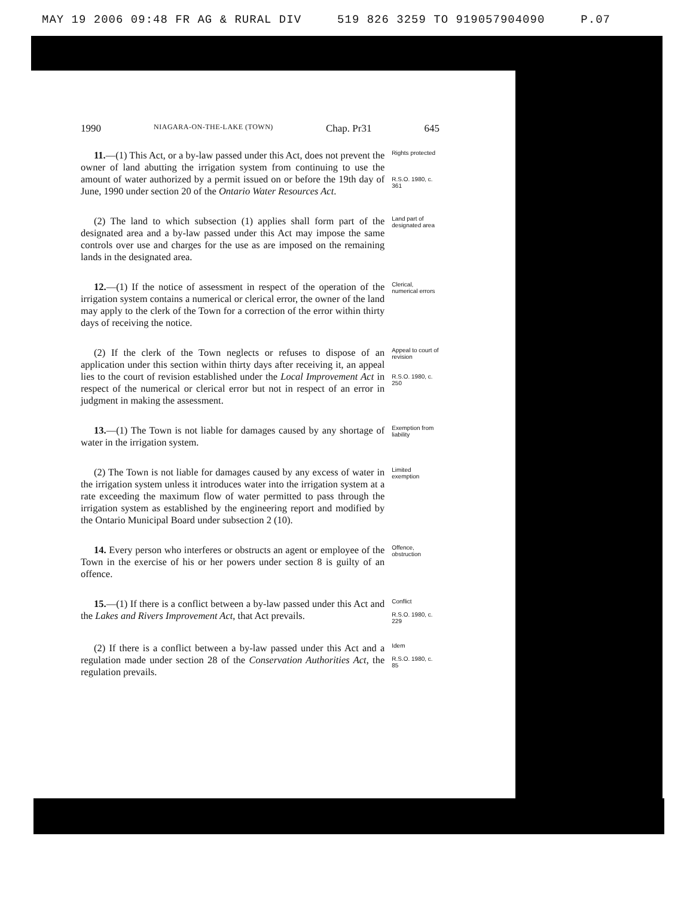MAY 19 2006 09:48 FR AG & RURAL DIV 519 826 3259 TO 919057904090 P.07
1990 NIAGARA-ON-THE-LAKE (TOWN) Chap. Pr31 645
11.—(1) This Act, or a by-law passed under this Act, does not prevent the owner of land abutting the irrigation system from continuing to use the amount of water authorized by a permit issued on or before the 19th day of June, 1990 under section 20 of the Ontario Water Resources Act.
Rights protected
R.S.O. 1980, c. 361
(2) The land to which subsection (1) applies shall form part of the designated area and a by-law passed under this Act may impose the same controls over use and charges for the use as are imposed on the remaining lands in the designated area.
Land part of designated area
12.—(1) If the notice of assessment in respect of the operation of the irrigation system contains a numerical or clerical error, the owner of the land may apply to the clerk of the Town for a correction of the error within thirty days of receiving the notice.
Clerical, numerical errors
(2) If the clerk of the Town neglects or refuses to dispose of an application under this section within thirty days after receiving it, an appeal lies to the court of revision established under the Local Improvement Act in respect of the numerical or clerical error but not in respect of an error in judgment in making the assessment.
Appeal to court of revision
R.S.O. 1980, c. 250
13.—(1) The Town is not liable for damages caused by any shortage of water in the irrigation system.
Exemption from liability
(2) The Town is not liable for damages caused by any excess of water in the irrigation system unless it introduces water into the irrigation system at a rate exceeding the maximum flow of water permitted to pass through the irrigation system as established by the engineering report and modified by the Ontario Municipal Board under subsection 2 (10).
Limited exemption
14. Every person who interferes or obstructs an agent or employee of the Town in the exercise of his or her powers under section 8 is guilty of an offence.
Offence, obstruction
15.—(1) If there is a conflict between a by-law passed under this Act and the Lakes and Rivers Improvement Act, that Act prevails.
Conflict
R.S.O. 1980, c. 229
(2) If there is a conflict between a by-law passed under this Act and a regulation made under section 28 of the Conservation Authorities Act, the regulation prevails.
Idem
R.S.O. 1980, c. 85